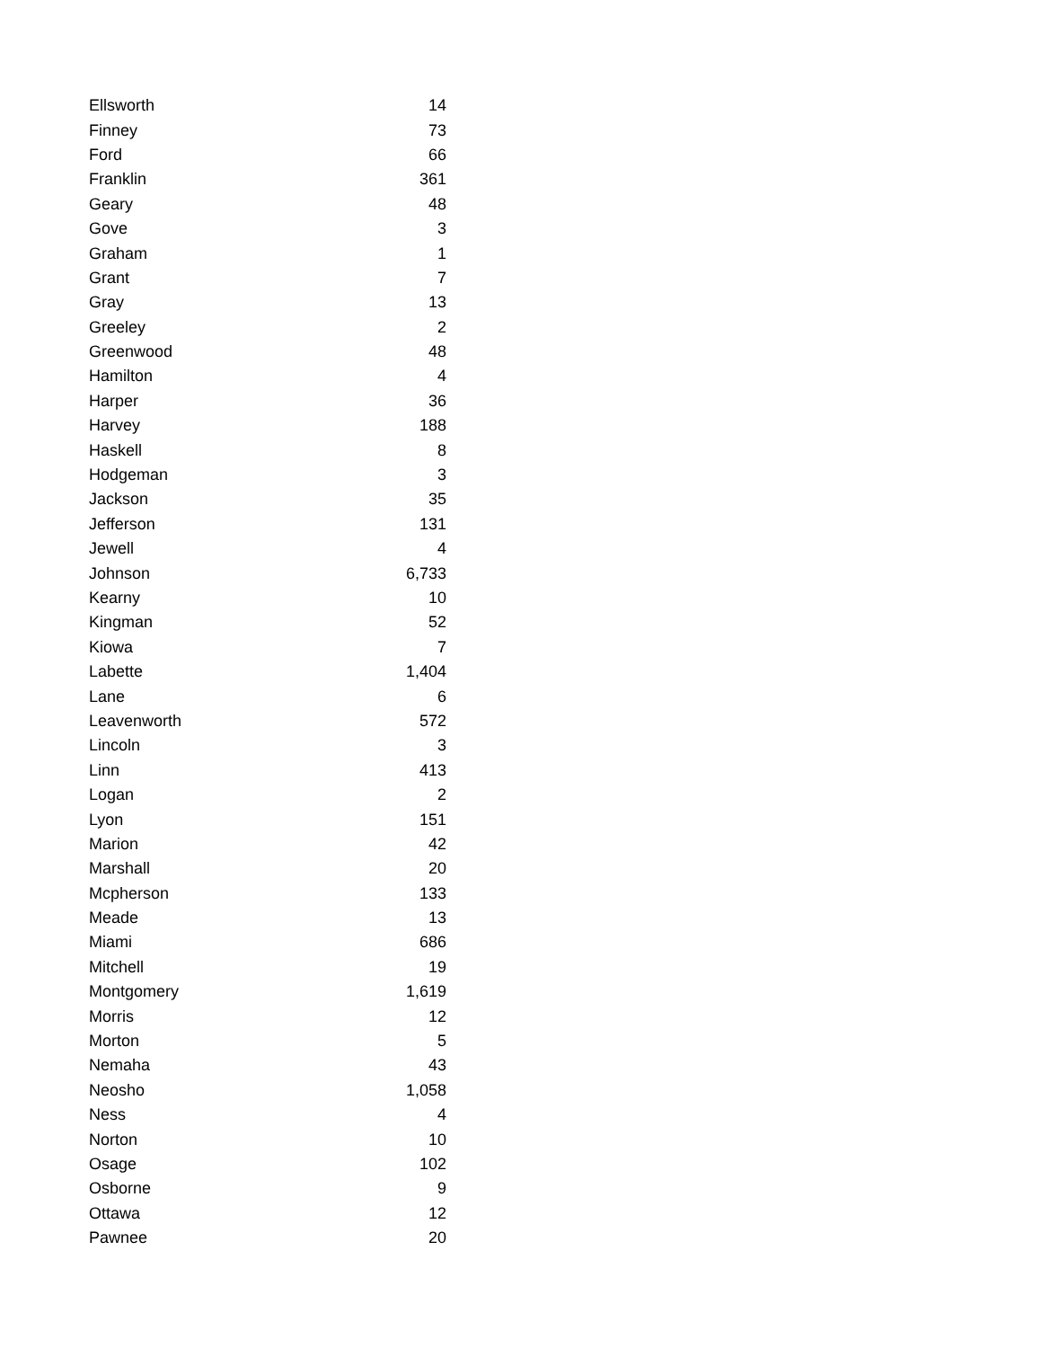| Ellsworth | 14 |
| Finney | 73 |
| Ford | 66 |
| Franklin | 361 |
| Geary | 48 |
| Gove | 3 |
| Graham | 1 |
| Grant | 7 |
| Gray | 13 |
| Greeley | 2 |
| Greenwood | 48 |
| Hamilton | 4 |
| Harper | 36 |
| Harvey | 188 |
| Haskell | 8 |
| Hodgeman | 3 |
| Jackson | 35 |
| Jefferson | 131 |
| Jewell | 4 |
| Johnson | 6,733 |
| Kearny | 10 |
| Kingman | 52 |
| Kiowa | 7 |
| Labette | 1,404 |
| Lane | 6 |
| Leavenworth | 572 |
| Lincoln | 3 |
| Linn | 413 |
| Logan | 2 |
| Lyon | 151 |
| Marion | 42 |
| Marshall | 20 |
| Mcpherson | 133 |
| Meade | 13 |
| Miami | 686 |
| Mitchell | 19 |
| Montgomery | 1,619 |
| Morris | 12 |
| Morton | 5 |
| Nemaha | 43 |
| Neosho | 1,058 |
| Ness | 4 |
| Norton | 10 |
| Osage | 102 |
| Osborne | 9 |
| Ottawa | 12 |
| Pawnee | 20 |